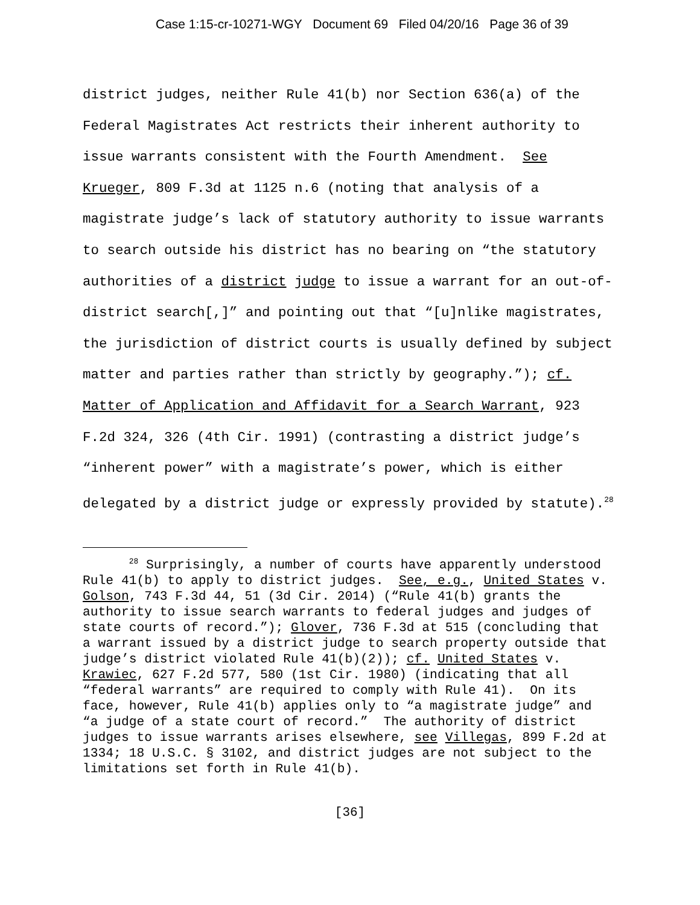Case 1:15-cr-10271-WGY Document 69 Filed 04/20/16 Page 36 of 39
district judges, neither Rule 41(b) nor Section 636(a) of the Federal Magistrates Act restricts their inherent authority to issue warrants consistent with the Fourth Amendment. See Krueger, 809 F.3d at 1125 n.6 (noting that analysis of a magistrate judge’s lack of statutory authority to issue warrants to search outside his district has no bearing on “the statutory authorities of a district judge to issue a warrant for an out-of-district search[,]” and pointing out that “[u]nlike magistrates, the jurisdiction of district courts is usually defined by subject matter and parties rather than strictly by geography.”); cf. Matter of Application and Affidavit for a Search Warrant, 923 F.2d 324, 326 (4th Cir. 1991) (contrasting a district judge’s “inherent power” with a magistrate’s power, which is either delegated by a district judge or expressly provided by statute).<sup>28</sup>
<sup>28</sup> Surprisingly, a number of courts have apparently understood Rule 41(b) to apply to district judges. See, e.g., United States v. Golson, 743 F.3d 44, 51 (3d Cir. 2014) (“Rule 41(b) grants the authority to issue search warrants to federal judges and judges of state courts of record.”); Glover, 736 F.3d at 515 (concluding that a warrant issued by a district judge to search property outside that judge’s district violated Rule 41(b)(2)); cf. United States v. Krawiec, 627 F.2d 577, 580 (1st Cir. 1980) (indicating that all “federal warrants” are required to comply with Rule 41). On its face, however, Rule 41(b) applies only to “a magistrate judge” and “a judge of a state court of record.” The authority of district judges to issue warrants arises elsewhere, see Villegas, 899 F.2d at 1334; 18 U.S.C. § 3102, and district judges are not subject to the limitations set forth in Rule 41(b).
[36]